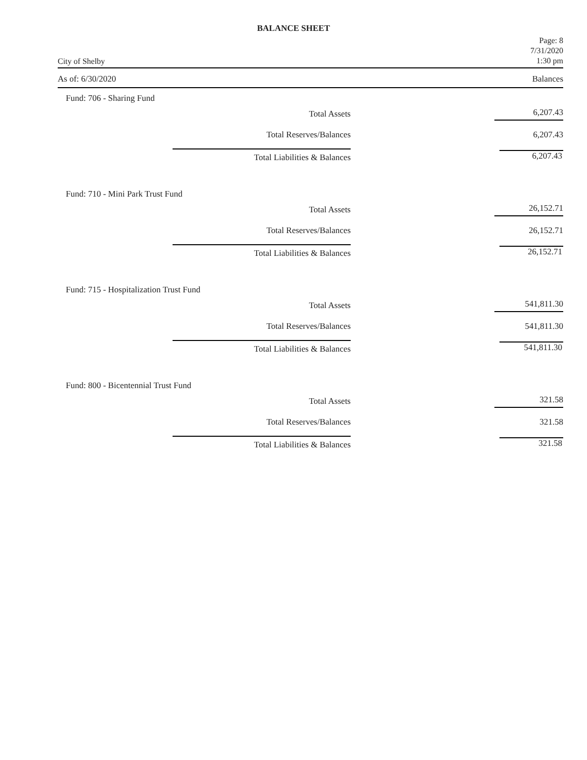BALANCE SHEET
City of Shelby
Page: 8
7/31/2020
1:30 pm
As of: 6/30/2020 Balances
Fund: 706 - Sharing Fund
| Total Assets | 6,207.43 |
| Total Reserves/Balances | 6,207.43 |
| Total Liabilities & Balances | 6,207.43 |
Fund: 710 - Mini Park Trust Fund
| Total Assets | 26,152.71 |
| Total Reserves/Balances | 26,152.71 |
| Total Liabilities & Balances | 26,152.71 |
Fund: 715 - Hospitalization Trust Fund
| Total Assets | 541,811.30 |
| Total Reserves/Balances | 541,811.30 |
| Total Liabilities & Balances | 541,811.30 |
Fund: 800 - Bicentennial Trust Fund
| Total Assets | 321.58 |
| Total Reserves/Balances | 321.58 |
| Total Liabilities & Balances | 321.58 |